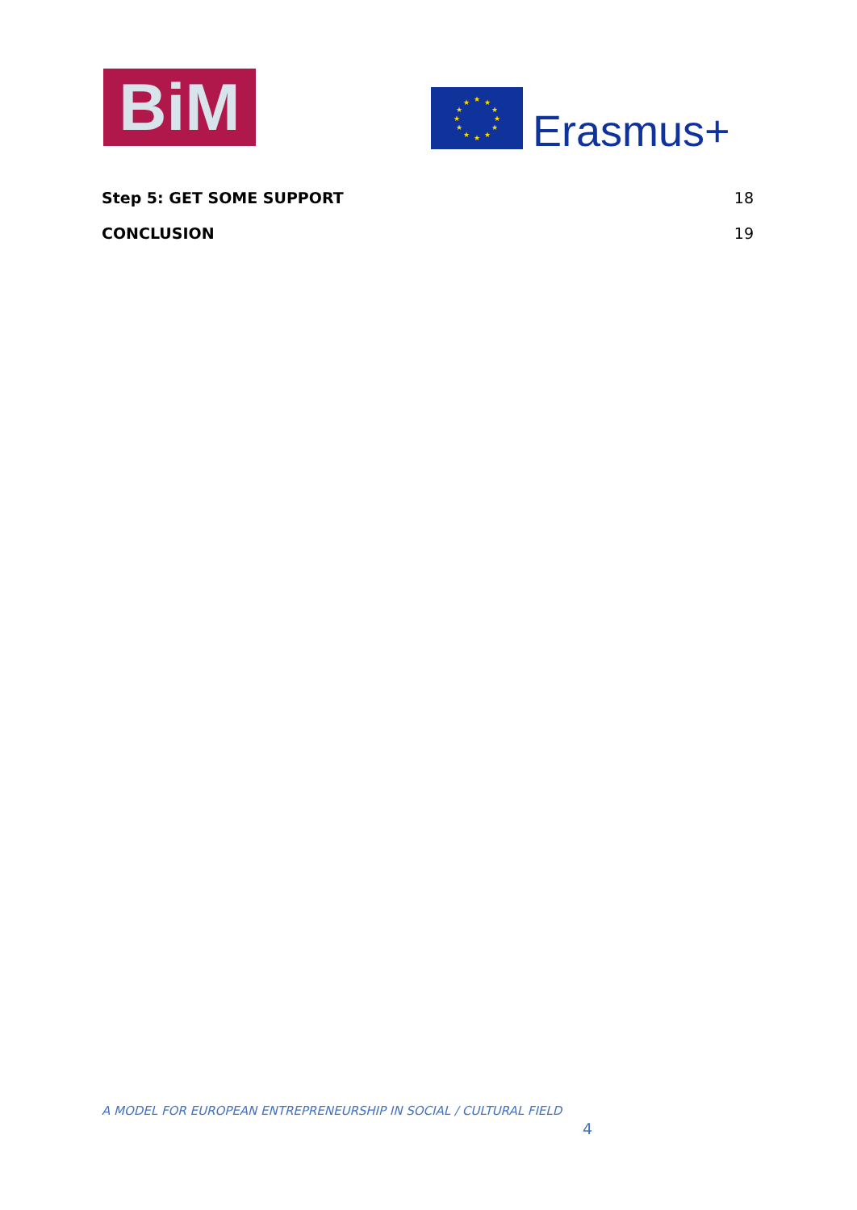BiM
★
★
★
★
★
★
★
★
★
★
★
★
Erasmus+
Step 5: GET SOME SUPPORT 18
CONCLUSION 19
A MODEL FOR EUROPEAN ENTREPRENEURSHIP IN SOCIAL / CULTURAL FIELD
4